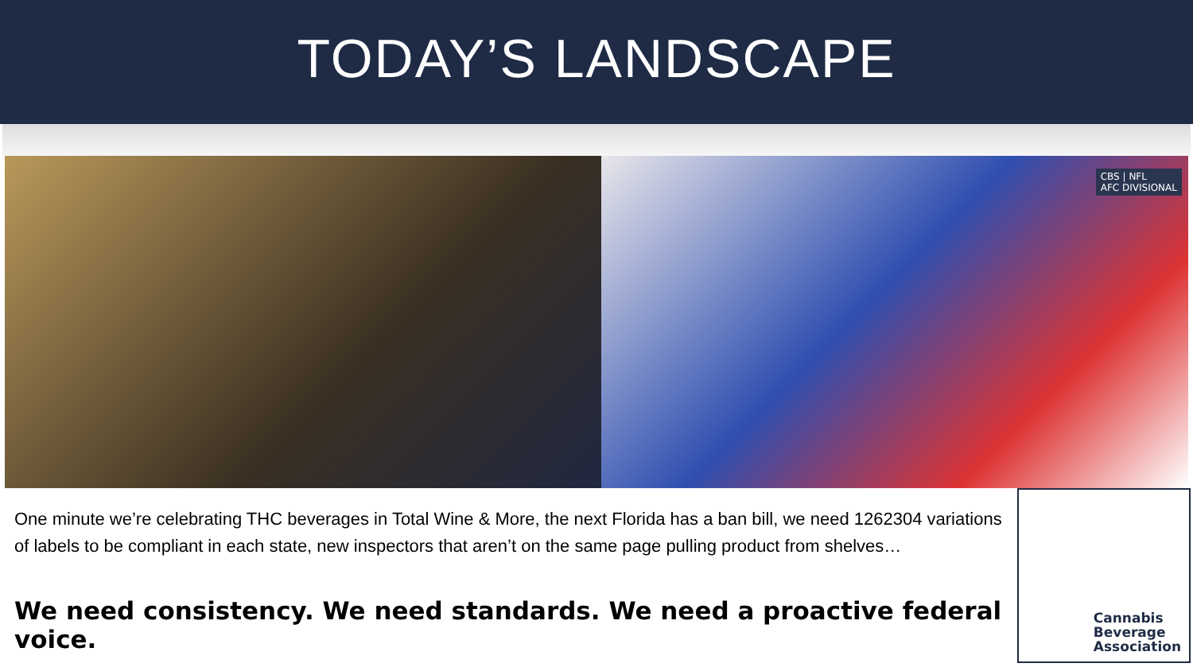TODAY’S LANDSCAPE
CBS | NFL
AFC DIVISIONAL
One minute we’re celebrating THC beverages in Total Wine & More, the next Florida has a ban bill, we need 1262304 variations of labels to be compliant in each state, new inspectors that aren’t on the same page pulling product from shelves…
We need consistency. We need standards. We need a proactive federal voice.
Cannabis
Beverage
Association